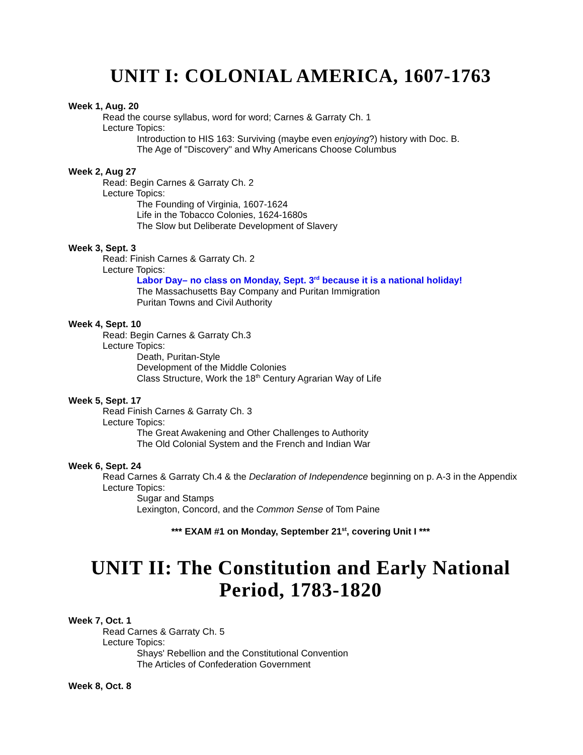UNIT I: COLONIAL AMERICA, 1607-1763
Week 1, Aug. 20
Read the course syllabus, word for word; Carnes & Garraty Ch. 1
Lecture Topics:
Introduction to HIS 163: Surviving (maybe even enjoying?) history with Doc. B.
The Age of "Discovery" and Why Americans Choose Columbus
Week 2, Aug 27
Read: Begin Carnes & Garraty Ch. 2
Lecture Topics:
The Founding of Virginia, 1607-1624
Life in the Tobacco Colonies, 1624-1680s
The Slow but Deliberate Development of Slavery
Week 3, Sept. 3
Read: Finish Carnes & Garraty Ch. 2
Lecture Topics:
Labor Day– no class on Monday, Sept. 3<sup>rd</sup> because it is a national holiday!
The Massachusetts Bay Company and Puritan Immigration
Puritan Towns and Civil Authority
Week 4, Sept. 10
Read: Begin Carnes & Garraty Ch.3
Lecture Topics:
Death, Puritan-Style
Development of the Middle Colonies
Class Structure, Work the 18<sup>th</sup> Century Agrarian Way of Life
Week 5, Sept. 17
Read Finish Carnes & Garraty Ch. 3
Lecture Topics:
The Great Awakening and Other Challenges to Authority
The Old Colonial System and the French and Indian War
Week 6, Sept. 24
Read Carnes & Garraty Ch.4 & the Declaration of Independence beginning on p. A-3 in the Appendix
Lecture Topics:
Sugar and Stamps
Lexington, Concord, and the Common Sense of Tom Paine
*** EXAM #1 on Monday, September 21<sup>st</sup>, covering Unit I ***
UNIT II: The Constitution and Early National Period, 1783-1820
Week 7, Oct. 1
Read Carnes & Garraty Ch. 5
Lecture Topics:
Shays' Rebellion and the Constitutional Convention
The Articles of Confederation Government
Week 8, Oct. 8